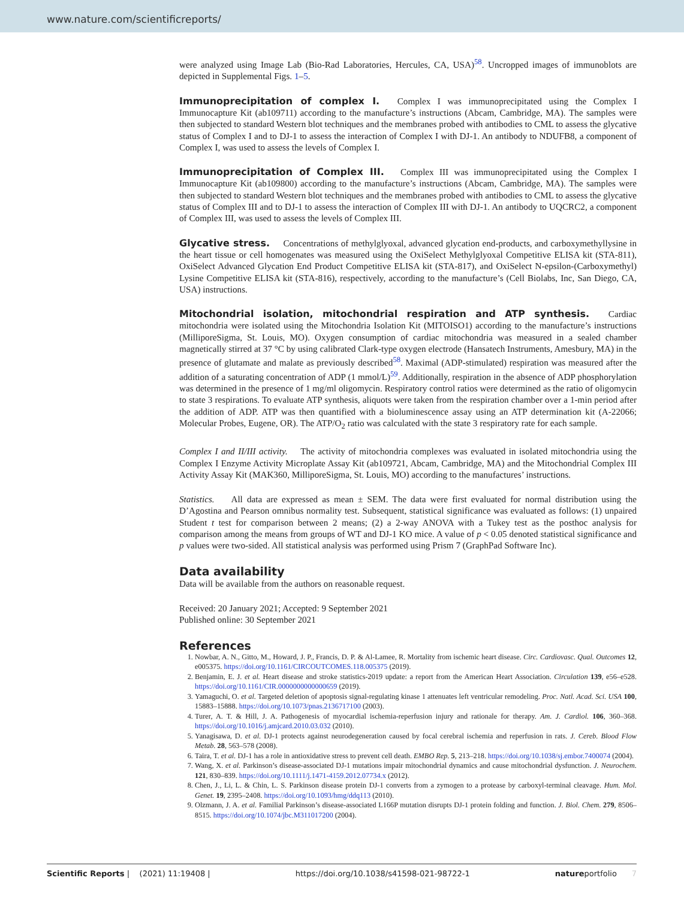www.nature.com/scientificreports/
were analyzed using Image Lab (Bio-Rad Laboratories, Hercules, CA, USA)<sup>58</sup>. Uncropped images of immunoblots are depicted in Supplemental Figs. 1–5.
Immunoprecipitation of complex I.
Complex I was immunoprecipitated using the Complex I Immunocapture Kit (ab109711) according to the manufacture’s instructions (Abcam, Cambridge, MA). The samples were then subjected to standard Western blot techniques and the membranes probed with antibodies to CML to assess the glycative status of Complex I and to DJ-1 to assess the interaction of Complex I with DJ-1. An antibody to NDUFB8, a component of Complex I, was used to assess the levels of Complex I.
Immunoprecipitation of Complex III.
Complex III was immunoprecipitated using the Complex I Immunocapture Kit (ab109800) according to the manufacture’s instructions (Abcam, Cambridge, MA). The samples were then subjected to standard Western blot techniques and the membranes probed with antibodies to CML to assess the glycative status of Complex III and to DJ-1 to assess the interaction of Complex III with DJ-1. An antibody to UQCRC2, a component of Complex III, was used to assess the levels of Complex III.
Glycative stress.
Concentrations of methylglyoxal, advanced glycation end-products, and carboxymethyllysine in the heart tissue or cell homogenates was measured using the OxiSelect Methylglyoxal Competitive ELISA kit (STA-811), OxiSelect Advanced Glycation End Product Competitive ELISA kit (STA-817), and OxiSelect N-epsilon-(Carboxymethyl) Lysine Competitive ELISA kit (STA-816), respectively, according to the manufacture’s (Cell Biolabs, Inc, San Diego, CA, USA) instructions.
Mitochondrial isolation, mitochondrial respiration and ATP synthesis.
Cardiac mitochondria were isolated using the Mitochondria Isolation Kit (MITOISO1) according to the manufacture’s instructions (MilliporeSigma, St. Louis, MO). Oxygen consumption of cardiac mitochondria was measured in a sealed chamber magnetically stirred at 37 °C by using calibrated Clark-type oxygen electrode (Hansatech Instruments, Amesbury, MA) in the presence of glutamate and malate as previously described<sup>58</sup>. Maximal (ADP-stimulated) respiration was measured after the addition of a saturating concentration of ADP (1 mmol/L)<sup>59</sup>. Additionally, respiration in the absence of ADP phosphorylation was determined in the presence of 1 mg/ml oligomycin. Respiratory control ratios were determined as the ratio of oligomycin to state 3 respirations. To evaluate ATP synthesis, aliquots were taken from the respiration chamber over a 1-min period after the addition of ADP. ATP was then quantified with a bioluminescence assay using an ATP determination kit (A-22066; Molecular Probes, Eugene, OR). The ATP/O<sub>2</sub> ratio was calculated with the state 3 respiratory rate for each sample.
Complex I and II/III activity. The activity of mitochondria complexes was evaluated in isolated mitochondria using the Complex I Enzyme Activity Microplate Assay Kit (ab109721, Abcam, Cambridge, MA) and the Mitochondrial Complex III Activity Assay Kit (MAK360, MilliporeSigma, St. Louis, MO) according to the manufactures’ instructions.
Statistics. All data are expressed as mean ± SEM. The data were first evaluated for normal distribution using the D’Agostina and Pearson omnibus normality test. Subsequent, statistical significance was evaluated as follows: (1) unpaired Student t test for comparison between 2 means; (2) a 2-way ANOVA with a Tukey test as the posthoc analysis for comparison among the means from groups of WT and DJ-1 KO mice. A value of p < 0.05 denoted statistical significance and p values were two-sided. All statistical analysis was performed using Prism 7 (GraphPad Software Inc).
Data availability
Data will be available from the authors on reasonable request.
Received: 20 January 2021; Accepted: 9 September 2021
Published online: 30 September 2021
References
1. Nowbar, A. N., Gitto, M., Howard, J. P., Francis, D. P. & Al-Lamee, R. Mortality from ischemic heart disease. Circ. Cardiovasc. Qual. Outcomes 12, e005375. https://doi.org/10.1161/CIRCOUTCOMES.118.005375 (2019).
2. Benjamin, E. J. et al. Heart disease and stroke statistics-2019 update: a report from the American Heart Association. Circulation 139, e56–e528. https://doi.org/10.1161/CIR.0000000000000659 (2019).
3. Yamaguchi, O. et al. Targeted deletion of apoptosis signal-regulating kinase 1 attenuates left ventricular remodeling. Proc. Natl. Acad. Sci. USA 100, 15883–15888. https://doi.org/10.1073/pnas.2136717100 (2003).
4. Turer, A. T. & Hill, J. A. Pathogenesis of myocardial ischemia-reperfusion injury and rationale for therapy. Am. J. Cardiol. 106, 360–368. https://doi.org/10.1016/j.amjcard.2010.03.032 (2010).
5. Yanagisawa, D. et al. DJ-1 protects against neurodegeneration caused by focal cerebral ischemia and reperfusion in rats. J. Cereb. Blood Flow Metab. 28, 563–578 (2008).
6. Taira, T. et al. DJ-1 has a role in antioxidative stress to prevent cell death. EMBO Rep. 5, 213–218. https://doi.org/10.1038/sj.embor.7400074 (2004).
7. Wang, X. et al. Parkinson’s disease-associated DJ-1 mutations impair mitochondrial dynamics and cause mitochondrial dysfunction. J. Neurochem. 121, 830–839. https://doi.org/10.1111/j.1471-4159.2012.07734.x (2012).
8. Chen, J., Li, L. & Chin, L. S. Parkinson disease protein DJ-1 converts from a zymogen to a protease by carboxyl-terminal cleavage. Hum. Mol. Genet. 19, 2395–2408. https://doi.org/10.1093/hmg/ddq113 (2010).
9. Olzmann, J. A. et al. Familial Parkinson’s disease-associated L166P mutation disrupts DJ-1 protein folding and function. J. Biol. Chem. 279, 8506–8515. https://doi.org/10.1074/jbc.M311017200 (2004).
Scientific Reports | (2021) 11:19408 | https://doi.org/10.1038/s41598-021-98722-1 natureportfolio 7